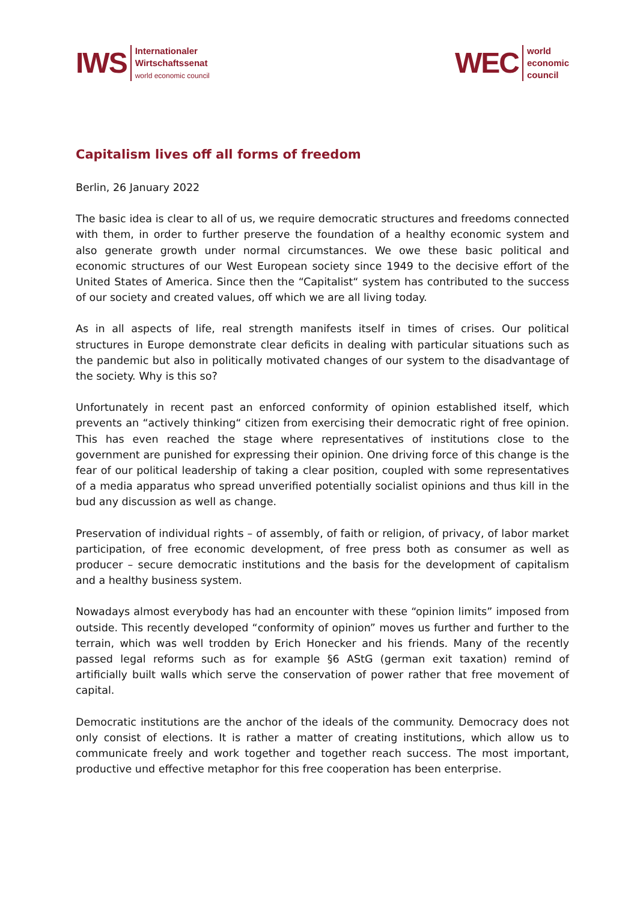IWS
Internationaler
Wirtschaftssenat
world economic council
WEC
world
economic
council
Capitalism lives off all forms of freedom
Berlin, 26 January 2022
The basic idea is clear to all of us, we require democratic structures and freedoms connected with them, in order to further preserve the foundation of a healthy economic system and also generate growth under normal circumstances. We owe these basic political and economic structures of our West European society since 1949 to the decisive effort of the United States of America. Since then the “Capitalist“ system has contributed to the success of our society and created values, off which we are all living today.
As in all aspects of life, real strength manifests itself in times of crises. Our political structures in Europe demonstrate clear deficits in dealing with particular situations such as the pandemic but also in politically motivated changes of our system to the disadvantage of the society. Why is this so?
Unfortunately in recent past an enforced conformity of opinion established itself, which prevents an “actively thinking“ citizen from exercising their democratic right of free opinion. This has even reached the stage where representatives of institutions close to the government are punished for expressing their opinion. One driving force of this change is the fear of our political leadership of taking a clear position, coupled with some representatives of a media apparatus who spread unverified potentially socialist opinions and thus kill in the bud any discussion as well as change.
Preservation of individual rights – of assembly, of faith or religion, of privacy, of labor market participation, of free economic development, of free press both as consumer as well as producer – secure democratic institutions and the basis for the development of capitalism and a healthy business system.
Nowadays almost everybody has had an encounter with these “opinion limits” imposed from outside. This recently developed “conformity of opinion” moves us further and further to the terrain, which was well trodden by Erich Honecker and his friends. Many of the recently passed legal reforms such as for example §6 AStG (german exit taxation) remind of artificially built walls which serve the conservation of power rather that free movement of capital.
Democratic institutions are the anchor of the ideals of the community. Democracy does not only consist of elections. It is rather a matter of creating institutions, which allow us to communicate freely and work together and together reach success. The most important, productive und effective metaphor for this free cooperation has been enterprise.